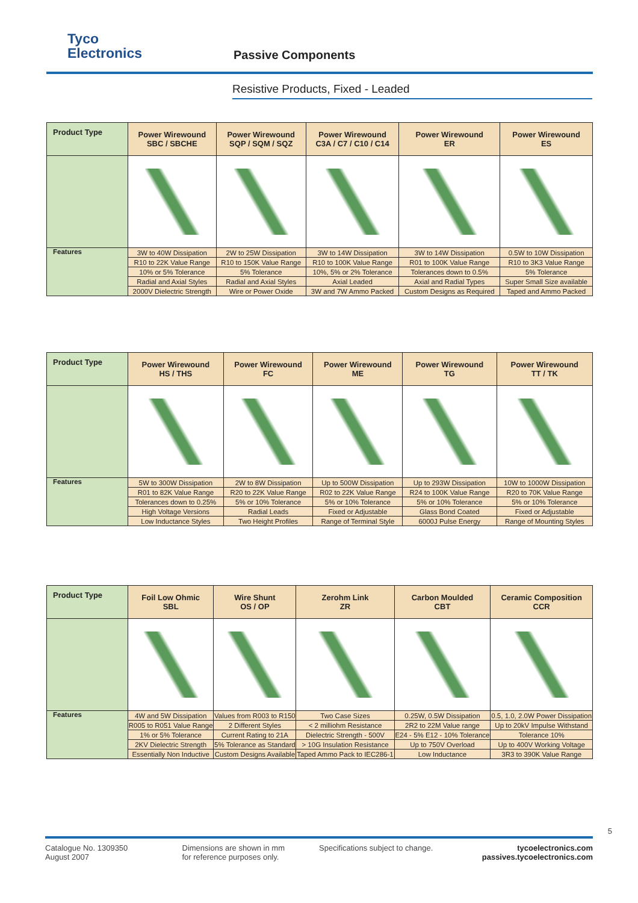Tyco
Electronics
Passive Components
Resistive Products, Fixed - Leaded
| Product Type | Power Wirewound SBC / SBCHE | Power Wirewound SQP / SQM / SQZ | Power Wirewound C3A / C7 / C10 / C14 | Power Wirewound ER | Power Wirewound ES |
| --- | --- | --- | --- | --- | --- |
| Features | 3W to 40W Dissipation | 2W to 25W Dissipation | 3W to 14W Dissipation | 3W to 14W Dissipation | 0.5W to 10W Dissipation |
| | R10 to 22K Value Range | R10 to 150K Value Range | R10 to 100K Value Range | R01 to 100K Value Range | R10 to 3K3 Value Range |
| | 10% or 5% Tolerance | 5% Tolerance | 10%, 5% or 2% Tolerance | Tolerances down to 0.5% | 5% Tolerance |
| | Radial and Axial Styles | Radial and Axial Styles | Axial Leaded | Axial and Radial Types | Super Small Size available |
| | 2000V Dielectric Strength | Wire or Power Oxide | 3W and 7W Ammo Packed | Custom Designs as Required | Taped and Ammo Packed |
| Product Type | Power Wirewound HS / THS | Power Wirewound FC | Power Wirewound ME | Power Wirewound TG | Power Wirewound TT / TK |
| --- | --- | --- | --- | --- | --- |
| Features | 5W to 300W Dissipation | 2W to 8W Dissipation | Up to 500W Dissipation | Up to 293W Dissipation | 10W to 1000W Dissipation |
| | R01 to 82K Value Range | R20 to 22K Value Range | R02 to 22K Value Range | R24 to 100K Value Range | R20 to 70K Value Range |
| | Tolerances down to 0.25% | 5% or 10% Tolerance | 5% or 10% Tolerance | 5% or 10% Tolerance | 5% or 10% Tolerance |
| | High Voltage Versions | Radial Leads | Fixed or Adjustable | Glass Bond Coated | Fixed or Adjustable |
| | Low Inductance Styles | Two Height Profiles | Range of Terminal Style | 6000J Pulse Energy | Range of Mounting Styles |
| Product Type | Foil Low Ohmic SBL | Wire Shunt OS / OP | Zerohm Link ZR | Carbon Moulded CBT | Ceramic Composition CCR |
| --- | --- | --- | --- | --- | --- |
| Features | 4W and 5W Dissipation | Values from R003 to R150 | Two Case Sizes | 0.25W, 0.5W Dissipation | 0.5, 1.0, 2.0W Power Dissipation |
| | R005 to R051 Value Range | 2 Different Styles | < 2 milliohm Resistance | 2R2 to 22M Value range | Up to 20kV Impulse Withstand |
| | 1% or 5% Tolerance | Current Rating to 21A | Dielectric Strength - 500V | E24 - 5% E12 - 10% Tolerance | Tolerance 10% |
| | 2KV Dielectric Strength | 5% Tolerance as Standard | > 10G Insulation Resistance | Up to 750V Overload | Up to 400V Working Voltage |
| | Essentially Non Inductive | Custom Designs Available | Taped Ammo Pack to IEC286-1 | Low Inductance | 3R3 to 390K Value Range |
Catalogue No. 1309350
August 2007
Dimensions are shown in mm
for reference purposes only.
Specifications subject to change.
tycoelectronics.com
passives.tycoelectronics.com
5